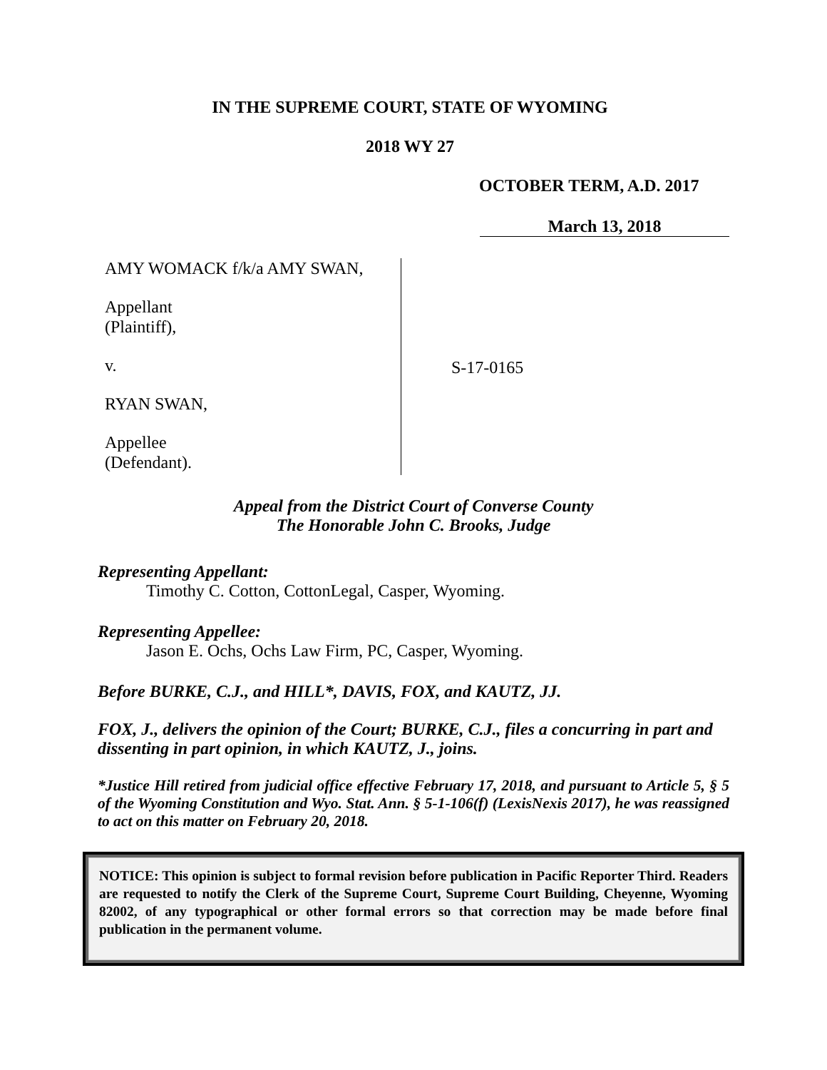IN THE SUPREME COURT, STATE OF WYOMING
2018 WY 27
OCTOBER TERM, A.D. 2017
March 13, 2018
AMY WOMACK f/k/a AMY SWAN,
Appellant
(Plaintiff),
v.
RYAN SWAN,
Appellee
(Defendant).
S-17-0165
Appeal from the District Court of Converse County
The Honorable John C. Brooks, Judge
Representing Appellant:
Timothy C. Cotton, CottonLegal, Casper, Wyoming.
Representing Appellee:
Jason E. Ochs, Ochs Law Firm, PC, Casper, Wyoming.
Before BURKE, C.J., and HILL*, DAVIS, FOX, and KAUTZ, JJ.
FOX, J., delivers the opinion of the Court; BURKE, C.J., files a concurring in part and dissenting in part opinion, in which KAUTZ, J., joins.
*Justice Hill retired from judicial office effective February 17, 2018, and pursuant to Article 5, § 5 of the Wyoming Constitution and Wyo. Stat. Ann. § 5-1-106(f) (LexisNexis 2017), he was reassigned to act on this matter on February 20, 2018.
NOTICE: This opinion is subject to formal revision before publication in Pacific Reporter Third. Readers are requested to notify the Clerk of the Supreme Court, Supreme Court Building, Cheyenne, Wyoming 82002, of any typographical or other formal errors so that correction may be made before final publication in the permanent volume.